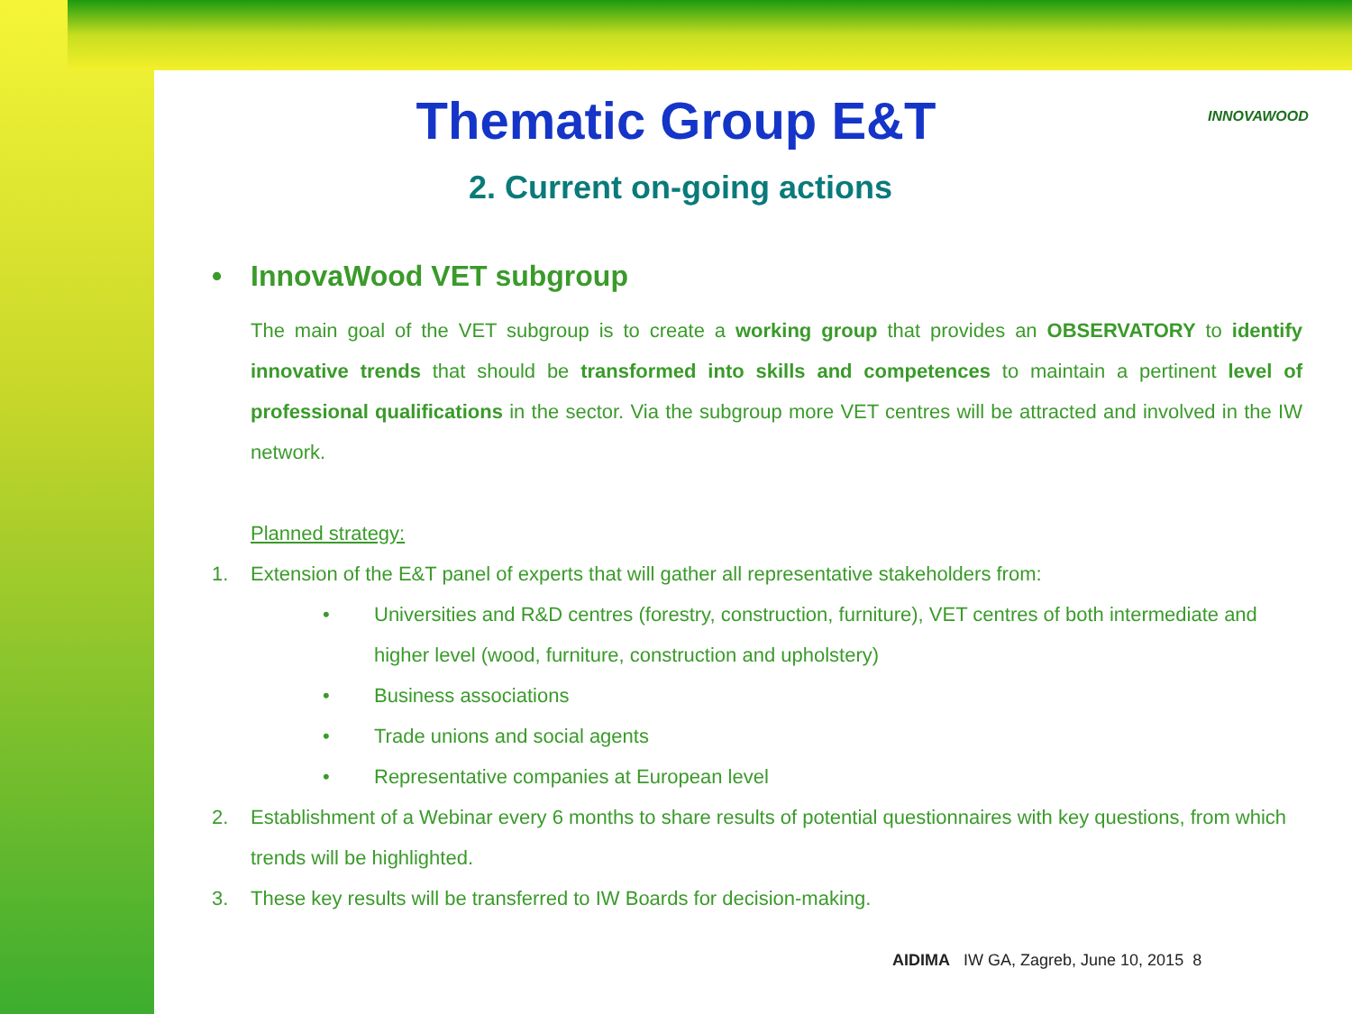INNOVAWOOD
Thematic Group E&T
2. Current on-going actions
• InnovaWood VET subgroup
The main goal of the VET subgroup is to create a working group that provides an OBSERVATORY to identify innovative trends that should be transformed into skills and competences to maintain a pertinent level of professional qualifications in the sector. Via the subgroup more VET centres will be attracted and involved in the IW network.
Planned strategy:
1. Extension of the E&T panel of experts that will gather all representative stakeholders from:
• Universities and R&D centres (forestry, construction, furniture), VET centres of both intermediate and higher level (wood, furniture, construction and upholstery)
• Business associations
• Trade unions and social agents
• Representative companies at European level
2. Establishment of a Webinar every 6 months to share results of potential questionnaires with key questions, from which trends will be highlighted.
3. These key results will be transferred to IW Boards for decision-making.
AIDIMA IW GA, Zagreb, June 10, 2015 8